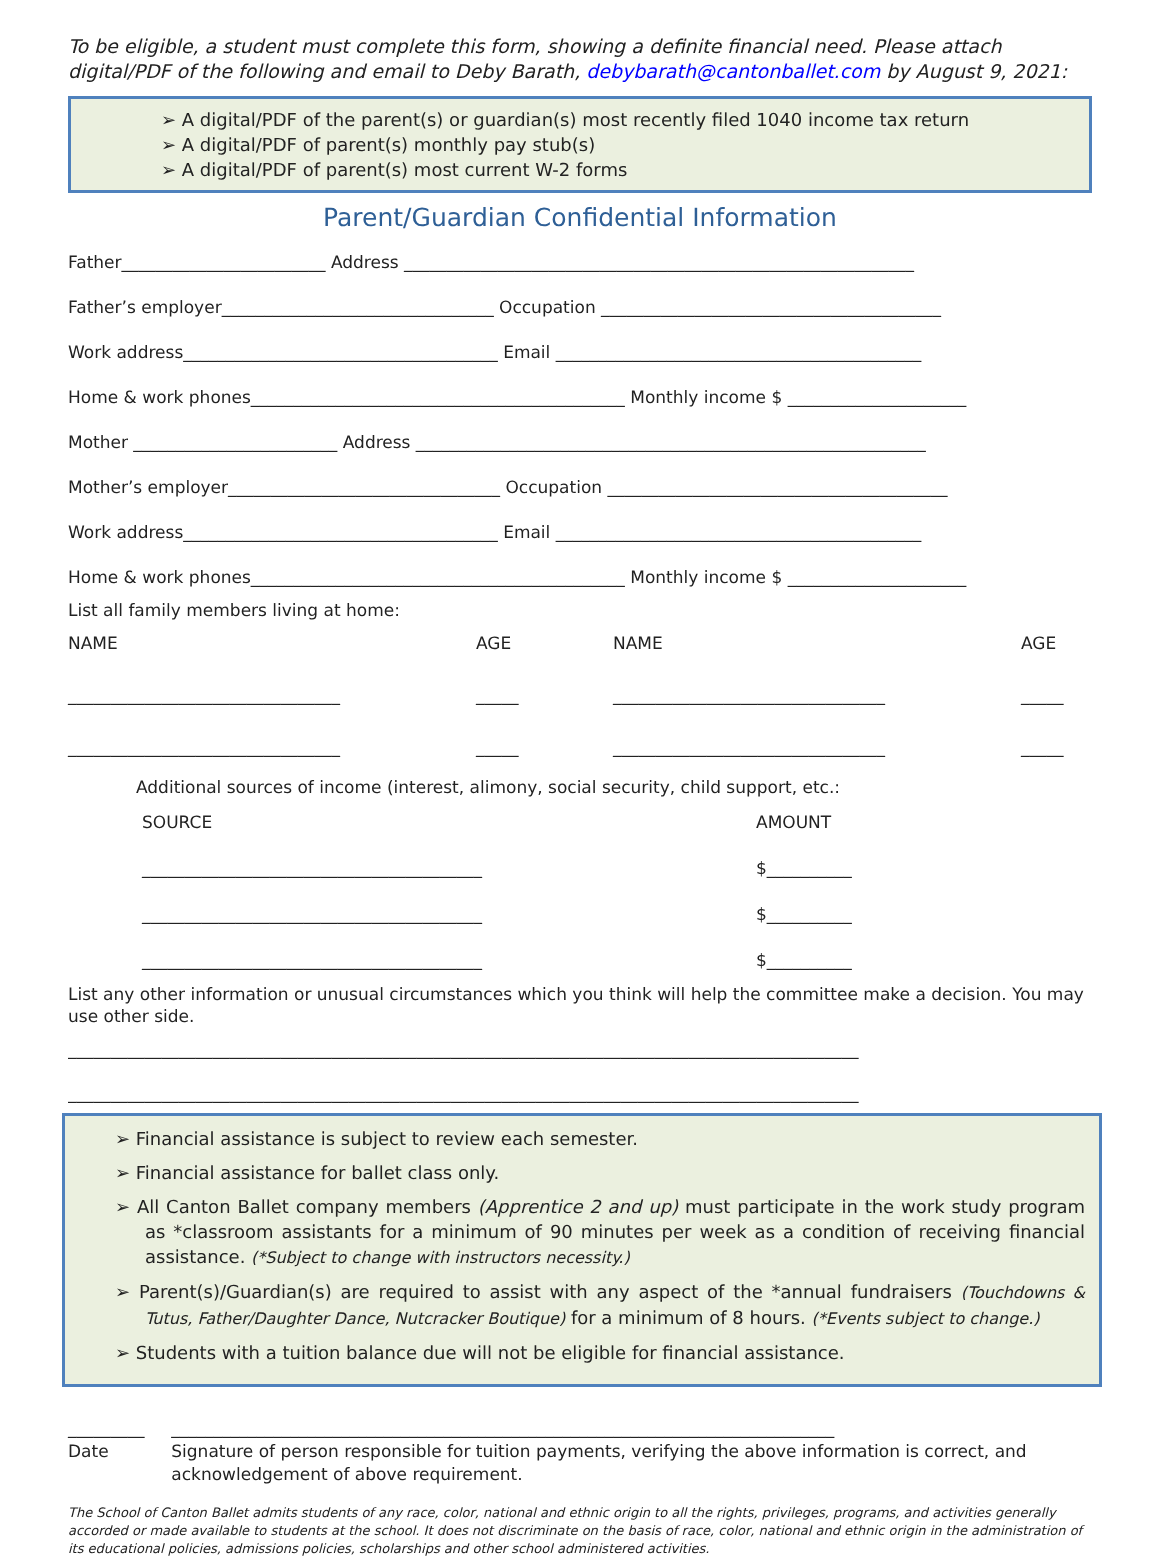To be eligible, a student must complete this form, showing a definite financial need. Please attach digital/PDF of the following and email to Deby Barath, debybarath@cantonballet.com by August 9, 2021:
➢ A digital/PDF of the parent(s) or guardian(s) most recently filed 1040 income tax return
➢ A digital/PDF of parent(s) monthly pay stub(s)
➢ A digital/PDF of parent(s) most current W-2 forms
Parent/Guardian Confidential Information
Father________________________ Address ____________________________________________________________
Father’s employer________________________________ Occupation ________________________________________
Work address_____________________________________ Email ___________________________________________
Home & work phones____________________________________________ Monthly income $ _____________________
Mother ________________________ Address ____________________________________________________________
Mother’s employer________________________________ Occupation ________________________________________
Work address_____________________________________ Email ___________________________________________
Home & work phones____________________________________________ Monthly income $ _____________________
List all family members living at home:
NAME
________________________________
________________________________
AGE
_____
_____
NAME
________________________________
________________________________
AGE
_____
_____
Additional sources of income (interest, alimony, social security, child support, etc.:
SOURCE
________________________________________
________________________________________
________________________________________
AMOUNT
$__________
$__________
$__________
List any other information or unusual circumstances which you think will help the committee make a decision. You may use other side.
_____________________________________________________________________________________________
_____________________________________________________________________________________________
➢ Financial assistance is subject to review each semester.
➢ Financial assistance for ballet class only.
➢ All Canton Ballet company members (Apprentice 2 and up) must participate in the work study program as *classroom assistants for a minimum of 90 minutes per week as a condition of receiving financial assistance. (*Subject to change with instructors necessity.)
➢ Parent(s)/Guardian(s) are required to assist with any aspect of the *annual fundraisers (Touchdowns & Tutus, Father/Daughter Dance, Nutcracker Boutique) for a minimum of 8 hours. (*Events subject to change.)
➢ Students with a tuition balance due will not be eligible for financial assistance.
_________
Date
______________________________________________________________________________
Signature of person responsible for tuition payments, verifying the above information is correct, and acknowledgement of above requirement.
The School of Canton Ballet admits students of any race, color, national and ethnic origin to all the rights, privileges, programs, and activities generally accorded or made available to students at the school. It does not discriminate on the basis of race, color, national and ethnic origin in the administration of its educational policies, admissions policies, scholarships and other school administered activities.